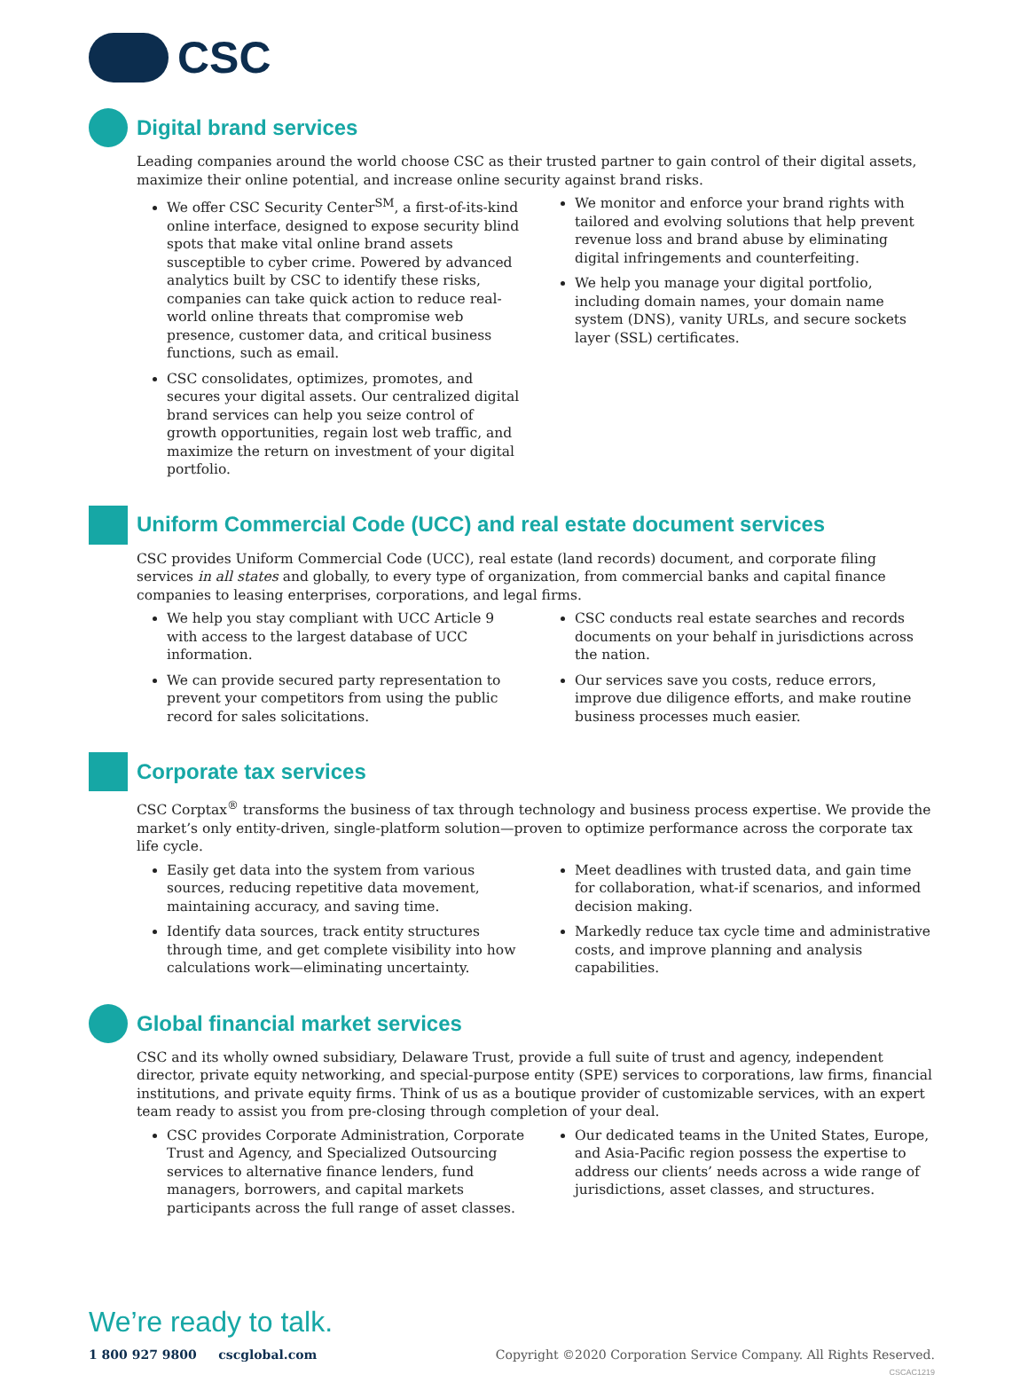CSC
Digital brand services
Leading companies around the world choose CSC as their trusted partner to gain control of their digital assets, maximize their online potential, and increase online security against brand risks.
We offer CSC Security Center<sup>SM</sup>, a first-of-its-kind online interface, designed to expose security blind spots that make vital online brand assets susceptible to cyber crime. Powered by advanced analytics built by CSC to identify these risks, companies can take quick action to reduce real-world online threats that compromise web presence, customer data, and critical business functions, such as email.
CSC consolidates, optimizes, promotes, and secures your digital assets. Our centralized digital brand services can help you seize control of growth opportunities, regain lost web traffic, and maximize the return on investment of your digital portfolio.
We monitor and enforce your brand rights with tailored and evolving solutions that help prevent revenue loss and brand abuse by eliminating digital infringements and counterfeiting.
We help you manage your digital portfolio, including domain names, your domain name system (DNS), vanity URLs, and secure sockets layer (SSL) certificates.
Uniform Commercial Code (UCC) and real estate document services
CSC provides Uniform Commercial Code (UCC), real estate (land records) document, and corporate filing services in all states and globally, to every type of organization, from commercial banks and capital finance companies to leasing enterprises, corporations, and legal firms.
We help you stay compliant with UCC Article 9 with access to the largest database of UCC information.
We can provide secured party representation to prevent your competitors from using the public record for sales solicitations.
CSC conducts real estate searches and records documents on your behalf in jurisdictions across the nation.
Our services save you costs, reduce errors, improve due diligence efforts, and make routine business processes much easier.
Corporate tax services
CSC Corptax<sup>®</sup> transforms the business of tax through technology and business process expertise. We provide the market’s only entity-driven, single-platform solution—proven to optimize performance across the corporate tax life cycle.
Easily get data into the system from various sources, reducing repetitive data movement, maintaining accuracy, and saving time.
Identify data sources, track entity structures through time, and get complete visibility into how calculations work—eliminating uncertainty.
Meet deadlines with trusted data, and gain time for collaboration, what-if scenarios, and informed decision making.
Markedly reduce tax cycle time and administrative costs, and improve planning and analysis capabilities.
Global financial market services
CSC and its wholly owned subsidiary, Delaware Trust, provide a full suite of trust and agency, independent director, private equity networking, and special-purpose entity (SPE) services to corporations, law firms, financial institutions, and private equity firms. Think of us as a boutique provider of customizable services, with an expert team ready to assist you from pre-closing through completion of your deal.
CSC provides Corporate Administration, Corporate Trust and Agency, and Specialized Outsourcing services to alternative finance lenders, fund managers, borrowers, and capital markets participants across the full range of asset classes.
Our dedicated teams in the United States, Europe, and Asia-Pacific region possess the expertise to address our clients’ needs across a wide range of jurisdictions, asset classes, and structures.
We’re ready to talk.
1 800 927 9800 cscglobal.com Copyright ©2020 Corporation Service Company. All Rights Reserved.
CSCAC1219